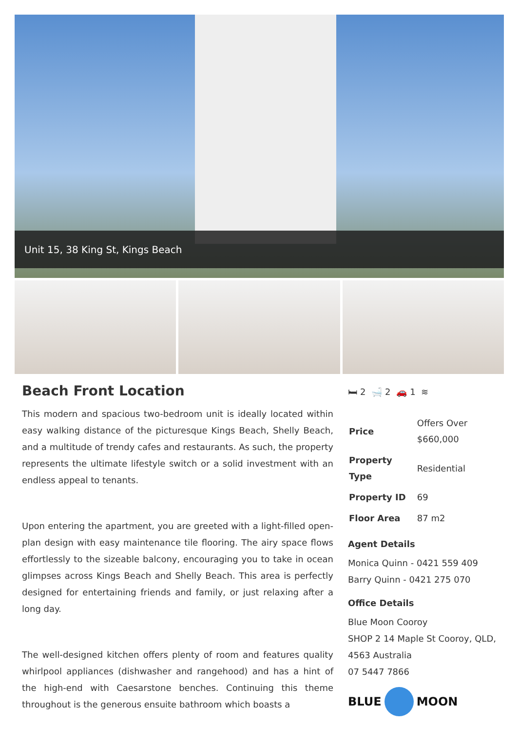Unit 15, 38 King St, Kings Beach
Beach Front Location
This modern and spacious two-bedroom unit is ideally located within easy walking distance of the picturesque Kings Beach, Shelly Beach, and a multitude of trendy cafes and restaurants. As such, the property represents the ultimate lifestyle switch or a solid investment with an endless appeal to tenants.
Upon entering the apartment, you are greeted with a light-filled open-plan design with easy maintenance tile flooring. The airy space flows effortlessly to the sizeable balcony, encouraging you to take in ocean glimpses across Kings Beach and Shelly Beach. This area is perfectly designed for entertaining friends and family, or just relaxing after a long day.
The well-designed kitchen offers plenty of room and features quality whirlpool appliances (dishwasher and rangehood) and has a hint of the high-end with Caesarstone benches. Continuing this theme throughout is the generous ensuite bathroom which boasts a
🛏 2 🛁 2 🚗 1 ≋
| Price | Offers Over $660,000 |
| Property Type | Residential |
| Property ID | 69 |
| Floor Area | 87 m2 |
Agent Details
Monica Quinn - 0421 559 409
Barry Quinn - 0421 275 070
Office Details
Blue Moon Cooroy
SHOP 2 14 Maple St Cooroy, QLD, 4563 Australia
07 5447 7866
BLUE MOON